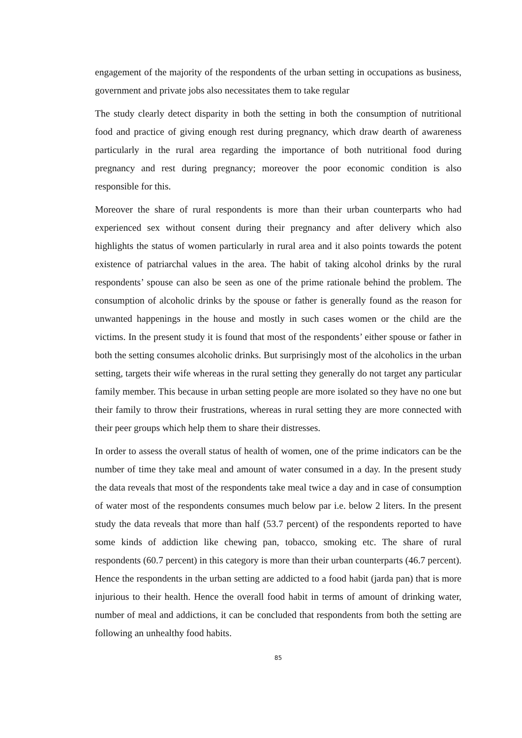engagement of the majority of the respondents of the urban setting in occupations as business, government and private jobs also necessitates them to take regular
The study clearly detect disparity in both the setting in both the consumption of nutritional food and practice of giving enough rest during pregnancy, which draw dearth of awareness particularly in the rural area regarding the importance of both nutritional food during pregnancy and rest during pregnancy; moreover the poor economic condition is also responsible for this.
Moreover the share of rural respondents is more than their urban counterparts who had experienced sex without consent during their pregnancy and after delivery which also highlights the status of women particularly in rural area and it also points towards the potent existence of patriarchal values in the area. The habit of taking alcohol drinks by the rural respondents’ spouse can also be seen as one of the prime rationale behind the problem. The consumption of alcoholic drinks by the spouse or father is generally found as the reason for unwanted happenings in the house and mostly in such cases women or the child are the victims. In the present study it is found that most of the respondents’ either spouse or father in both the setting consumes alcoholic drinks. But surprisingly most of the alcoholics in the urban setting, targets their wife whereas in the rural setting they generally do not target any particular family member. This because in urban setting people are more isolated so they have no one but their family to throw their frustrations, whereas in rural setting they are more connected with their peer groups which help them to share their distresses.
In order to assess the overall status of health of women, one of the prime indicators can be the number of time they take meal and amount of water consumed in a day. In the present study the data reveals that most of the respondents take meal twice a day and in case of consumption of water most of the respondents consumes much below par i.e. below 2 liters. In the present study the data reveals that more than half (53.7 percent) of the respondents reported to have some kinds of addiction like chewing pan, tobacco, smoking etc. The share of rural respondents (60.7 percent) in this category is more than their urban counterparts (46.7 percent). Hence the respondents in the urban setting are addicted to a food habit (jarda pan) that is more injurious to their health. Hence the overall food habit in terms of amount of drinking water, number of meal and addictions, it can be concluded that respondents from both the setting are following an unhealthy food habits.
85